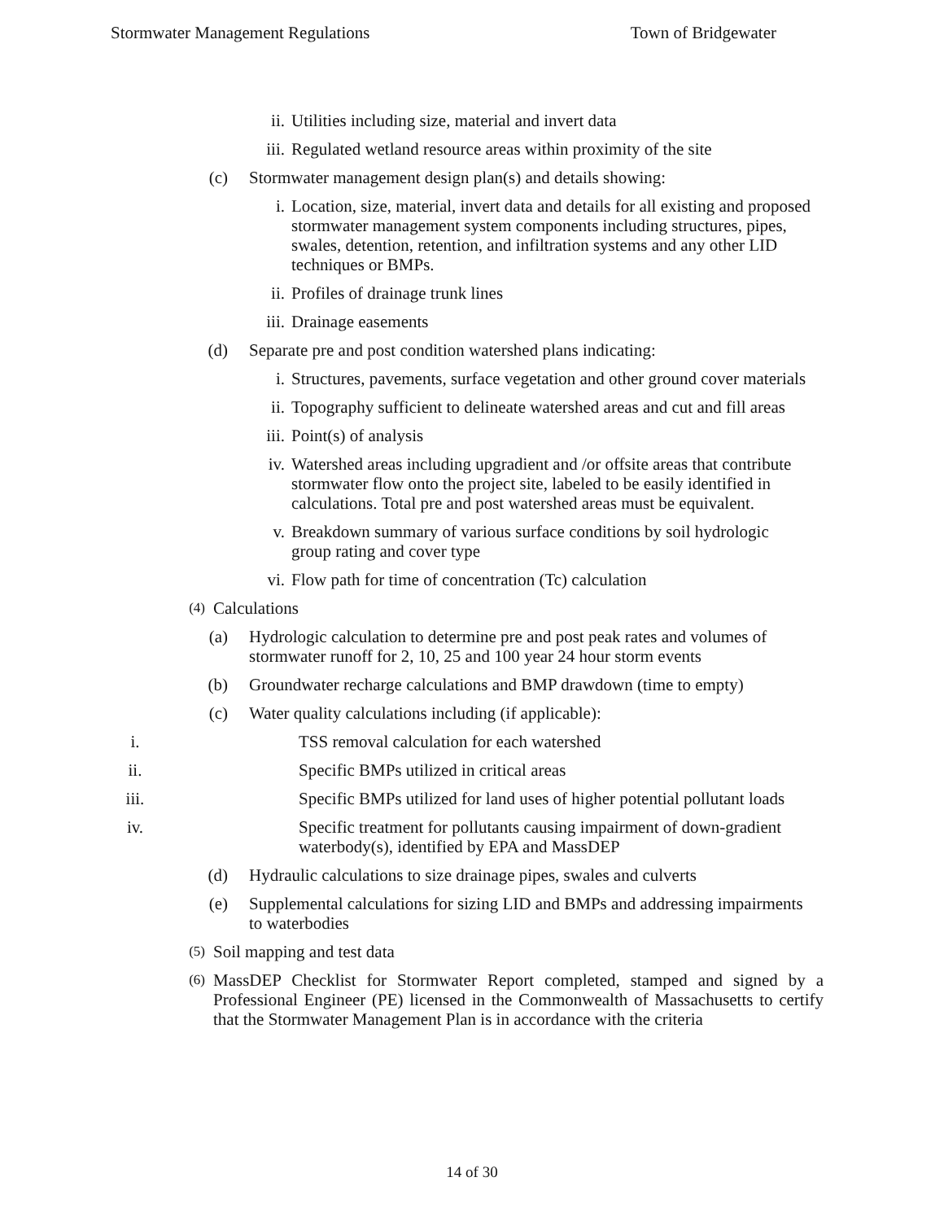Stormwater Management Regulations Town of Bridgewater
ii. Utilities including size, material and invert data
iii. Regulated wetland resource areas within proximity of the site
(c) Stormwater management design plan(s) and details showing:
i. Location, size, material, invert data and details for all existing and proposed stormwater management system components including structures, pipes, swales, detention, retention, and infiltration systems and any other LID techniques or BMPs.
ii. Profiles of drainage trunk lines
iii. Drainage easements
(d) Separate pre and post condition watershed plans indicating:
i. Structures, pavements, surface vegetation and other ground cover materials
ii. Topography sufficient to delineate watershed areas and cut and fill areas
iii. Point(s) of analysis
iv. Watershed areas including upgradient and /or offsite areas that contribute stormwater flow onto the project site, labeled to be easily identified in calculations. Total pre and post watershed areas must be equivalent.
v. Breakdown summary of various surface conditions by soil hydrologic group rating and cover type
vi. Flow path for time of concentration (Tc) calculation
(4)
Calculations
(a) Hydrologic calculation to determine pre and post peak rates and volumes of stormwater runoff for 2, 10, 25 and 100 year 24 hour storm events
(b) Groundwater recharge calculations and BMP drawdown (time to empty)
(c) Water quality calculations including (if applicable):
i. TSS removal calculation for each watershed
ii. Specific BMPs utilized in critical areas
iii. Specific BMPs utilized for land uses of higher potential pollutant loads
iv. Specific treatment for pollutants causing impairment of down-gradient waterbody(s), identified by EPA and MassDEP
(d) Hydraulic calculations to size drainage pipes, swales and culverts
(e) Supplemental calculations for sizing LID and BMPs and addressing impairments to waterbodies
(5)
Soil mapping and test data
(6)
MassDEP Checklist for Stormwater Report completed, stamped and signed by a Professional Engineer (PE) licensed in the Commonwealth of Massachusetts to certify that the Stormwater Management Plan is in accordance with the criteria
14 of 30